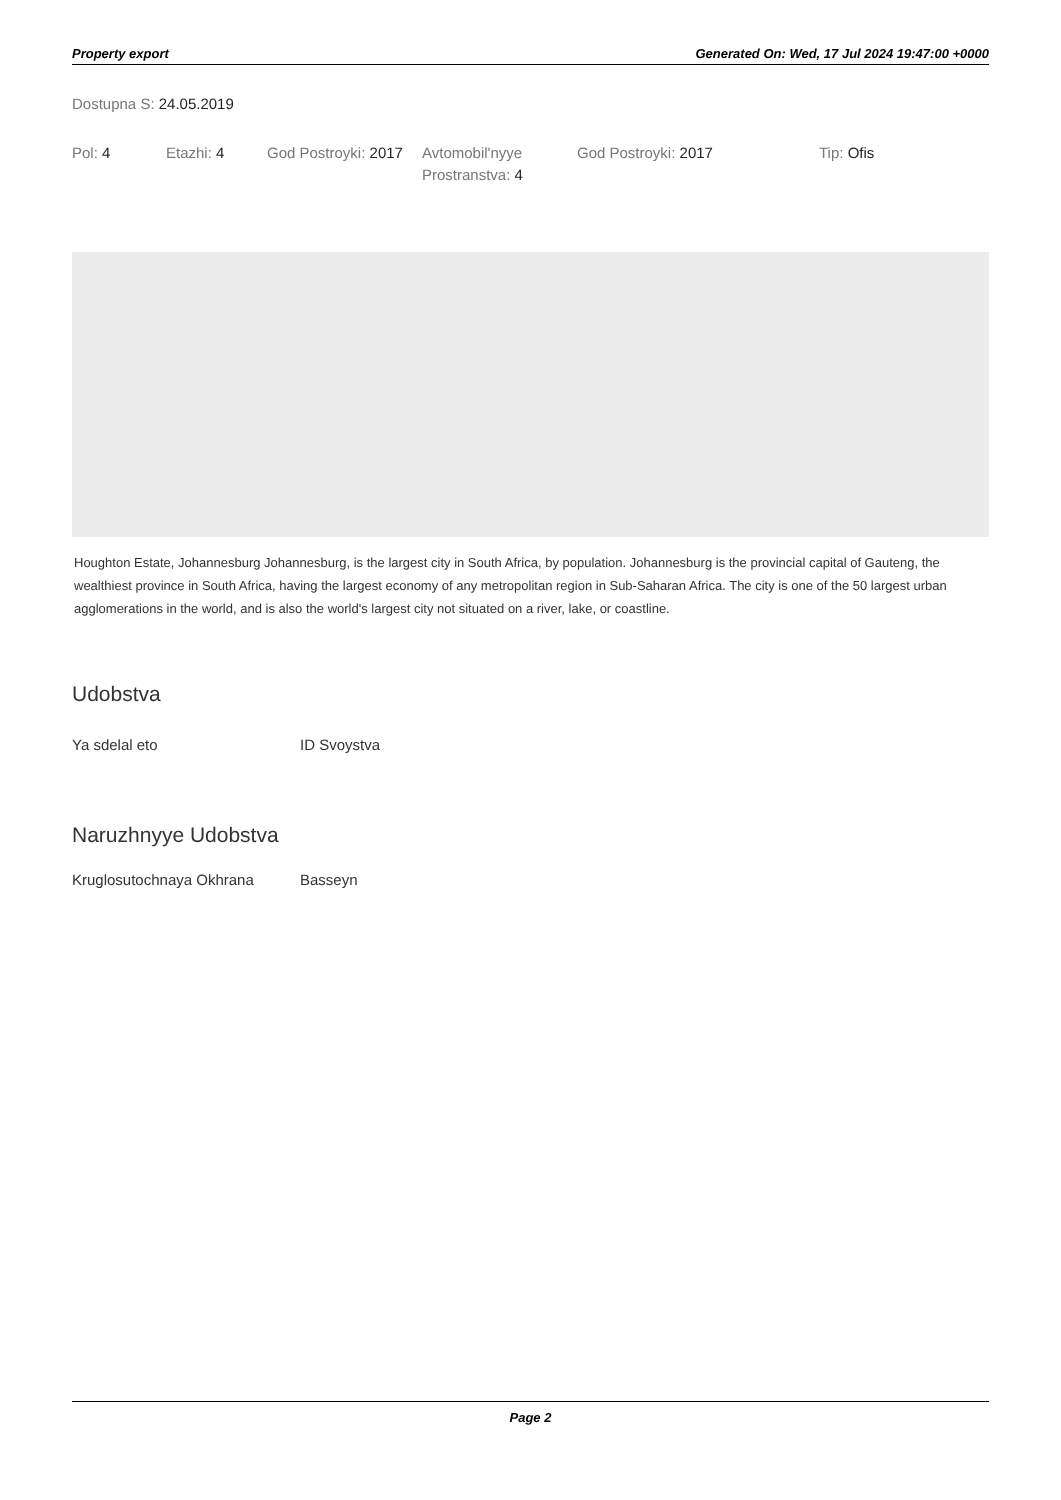Property export Generated On: Wed, 17 Jul 2024 19:47:00 +0000
Dostupna S: 24.05.2019
Pol: 4 Etazhi: 4 God Postroyki: 2017
Avtomobil'nyye Prostranstva: 4
God Postroyki: 2017 Tip: Ofis
Houghton Estate, Johannesburg Johannesburg, is the largest city in South Africa, by population. Johannesburg is the provincial capital of Gauteng, the wealthiest province in South Africa, having the largest economy of any metropolitan region in Sub-Saharan Africa. The city is one of the 50 largest urban agglomerations in the world, and is also the world's largest city not situated on a river, lake, or coastline.
Udobstva
Ya sdelal eto ID Svoystva
Naruzhnyye Udobstva
Kruglosutochnaya Okhrana Basseyn
Page 2